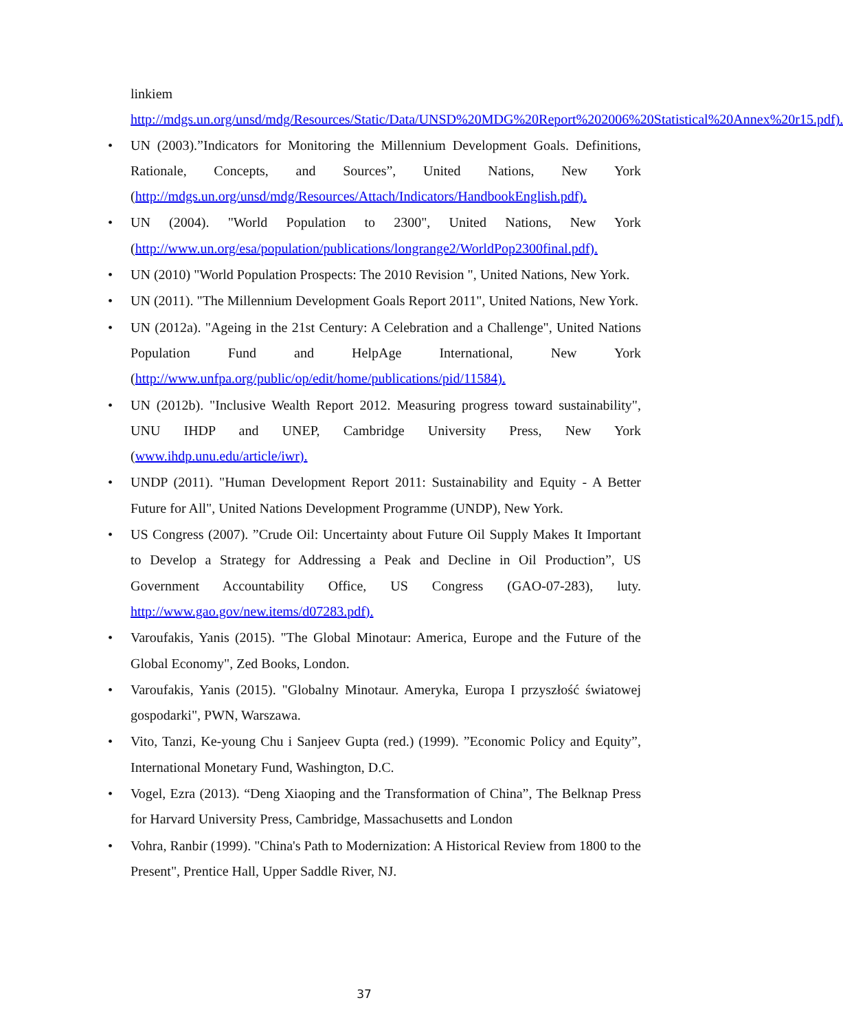linkiem http://mdgs.un.org/unsd/mdg/Resources/Static/Data/UNSD%20MDG%20Report%202006%20Statistical%20Annex%20r15.pdf).
• UN (2003).”Indicators for Monitoring the Millennium Development Goals. Definitions, Rationale, Concepts, and Sources”, United Nations, New York (http://mdgs.un.org/unsd/mdg/Resources/Attach/Indicators/HandbookEnglish.pdf).
• UN (2004). "World Population to 2300", United Nations, New York (http://www.un.org/esa/population/publications/longrange2/WorldPop2300final.pdf).
• UN (2010) "World Population Prospects: The 2010 Revision ", United Nations, New York.
• UN (2011). "The Millennium Development Goals Report 2011", United Nations, New York.
• UN (2012a). "Ageing in the 21st Century: A Celebration and a Challenge", United Nations Population Fund and HelpAge International, New York (http://www.unfpa.org/public/op/edit/home/publications/pid/11584).
• UN (2012b). "Inclusive Wealth Report 2012. Measuring progress toward sustainability", UNU IHDP and UNEP, Cambridge University Press, New York (www.ihdp.unu.edu/article/iwr).
• UNDP (2011). "Human Development Report 2011: Sustainability and Equity - A Better Future for All", United Nations Development Programme (UNDP), New York.
• US Congress (2007). ”Crude Oil: Uncertainty about Future Oil Supply Makes It Important to Develop a Strategy for Addressing a Peak and Decline in Oil Production”, US Government Accountability Office, US Congress (GAO-07-283), luty. http://www.gao.gov/new.items/d07283.pdf).
• Varoufakis, Yanis (2015). "The Global Minotaur: America, Europe and the Future of the Global Economy", Zed Books, London.
• Varoufakis, Yanis (2015). "Globalny Minotaur. Ameryka, Europa I przyszłość światowej gospodarki", PWN, Warszawa.
• Vito, Tanzi, Ke-young Chu i Sanjeev Gupta (red.) (1999). ”Economic Policy and Equity”, International Monetary Fund, Washington, D.C.
• Vogel, Ezra (2013). “Deng Xiaoping and the Transformation of China”, The Belknap Press for Harvard University Press, Cambridge, Massachusetts and London
• Vohra, Ranbir (1999). "China's Path to Modernization: A Historical Review from 1800 to the Present", Prentice Hall, Upper Saddle River, NJ.
37